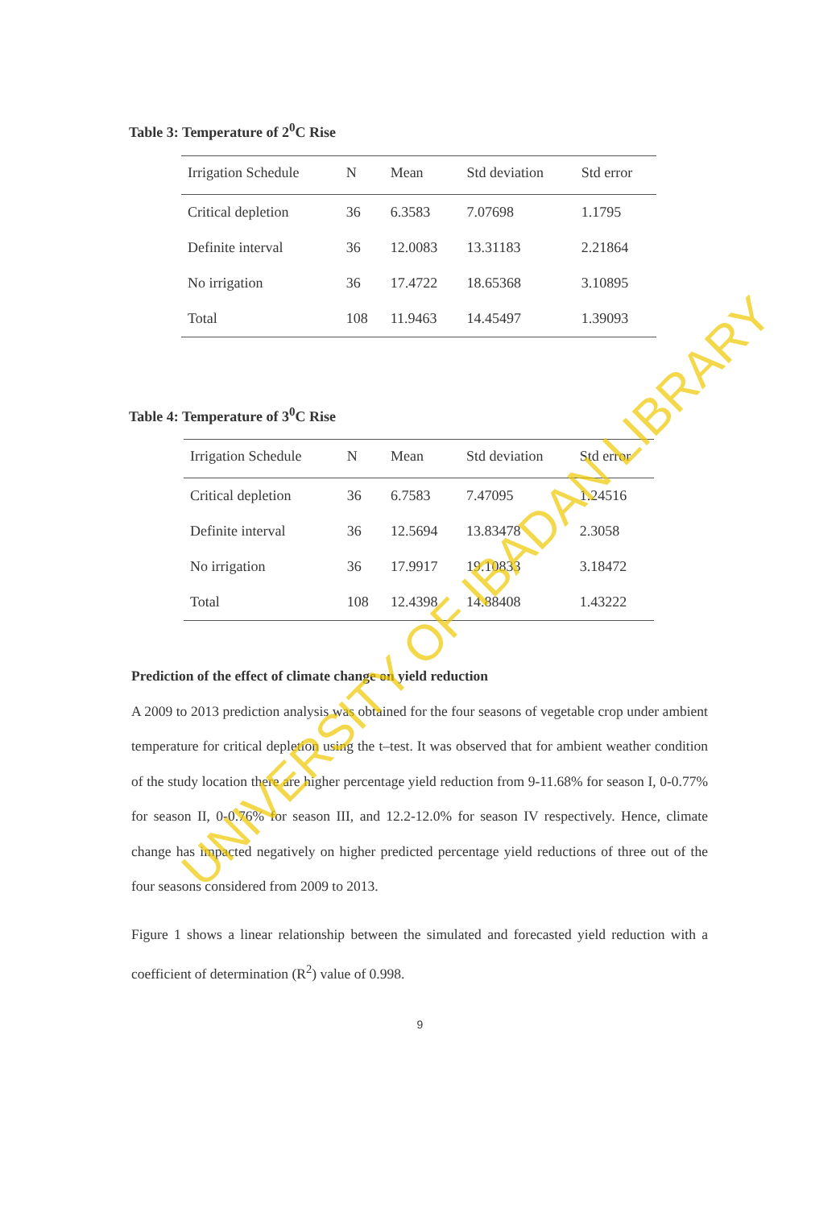Table 3: Temperature of 2<sup>0</sup>C Rise
| Irrigation Schedule | N | Mean | Std deviation | Std error |
| --- | --- | --- | --- | --- |
| Critical depletion | 36 | 6.3583 | 7.07698 | 1.1795 |
| Definite interval | 36 | 12.0083 | 13.31183 | 2.21864 |
| No irrigation | 36 | 17.4722 | 18.65368 | 3.10895 |
| Total | 108 | 11.9463 | 14.45497 | 1.39093 |
Table 4: Temperature of 3<sup>0</sup>C Rise
| Irrigation Schedule | N | Mean | Std deviation | Std error |
| --- | --- | --- | --- | --- |
| Critical depletion | 36 | 6.7583 | 7.47095 | 1.24516 |
| Definite interval | 36 | 12.5694 | 13.83478 | 2.3058 |
| No irrigation | 36 | 17.9917 | 19.10833 | 3.18472 |
| Total | 108 | 12.4398 | 14.88408 | 1.43222 |
Prediction of the effect of climate change on yield reduction
A 2009 to 2013 prediction analysis was obtained for the four seasons of vegetable crop under ambient temperature for critical depletion using the t–test. It was observed that for ambient weather condition of the study location there are higher percentage yield reduction from 9-11.68% for season I, 0-0.77% for season II, 0-0.76% for season III, and 12.2-12.0% for season IV respectively. Hence, climate change has impacted negatively on higher predicted percentage yield reductions of three out of the four seasons considered from 2009 to 2013.
Figure 1 shows a linear relationship between the simulated and forecasted yield reduction with a coefficient of determination (R<sup>2</sup>) value of 0.998.
9
UNIVERSITY OF IBADAN LIBRARY